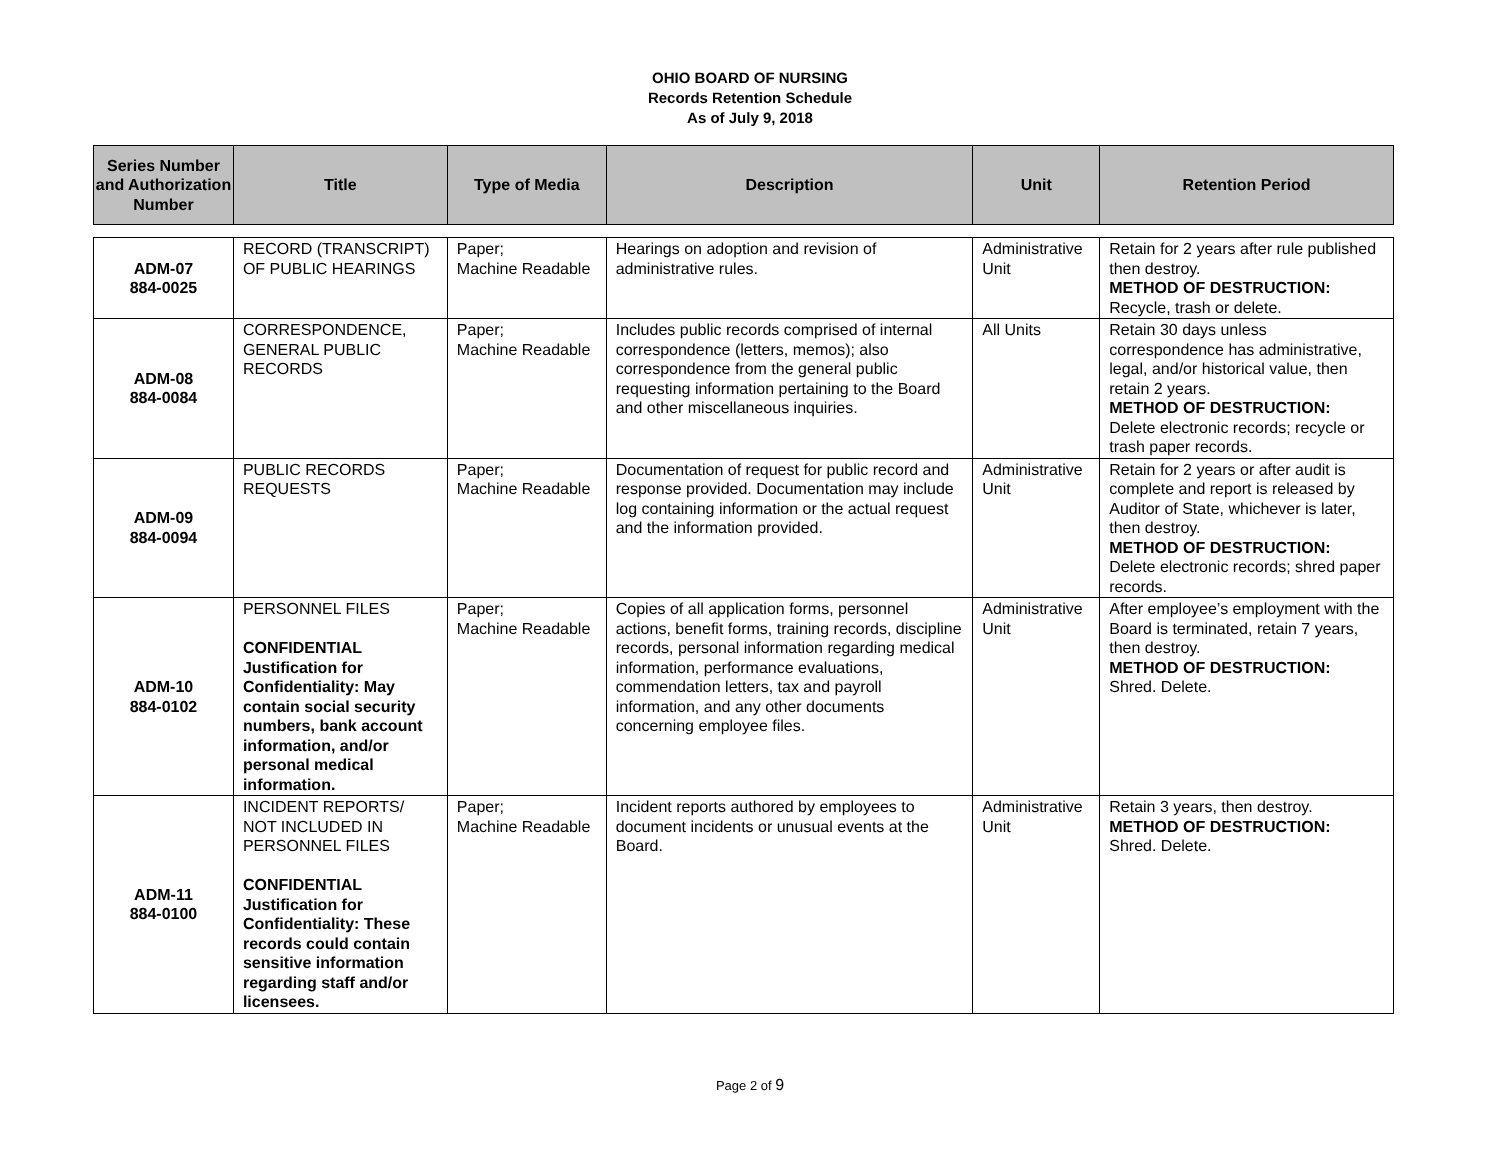OHIO BOARD OF NURSING
Records Retention Schedule
As of July 9, 2018
| Series Number and Authorization Number | Title | Type of Media | Description | Unit | Retention Period |
| --- | --- | --- | --- | --- | --- |
| ADM-07 884-0025 | RECORD (TRANSCRIPT) OF PUBLIC HEARINGS | Paper; Machine Readable | Hearings on adoption and revision of administrative rules. | Administrative Unit | Retain for 2 years after rule published then destroy. METHOD OF DESTRUCTION: Recycle, trash or delete. |
| ADM-08 884-0084 | CORRESPONDENCE, GENERAL PUBLIC RECORDS | Paper; Machine Readable | Includes public records comprised of internal correspondence (letters, memos); also correspondence from the general public requesting information pertaining to the Board and other miscellaneous inquiries. | All Units | Retain 30 days unless correspondence has administrative, legal, and/or historical value, then retain 2 years. METHOD OF DESTRUCTION: Delete electronic records; recycle or trash paper records. |
| ADM-09 884-0094 | PUBLIC RECORDS REQUESTS | Paper; Machine Readable | Documentation of request for public record and response provided. Documentation may include log containing information or the actual request and the information provided. | Administrative Unit | Retain for 2 years or after audit is complete and report is released by Auditor of State, whichever is later, then destroy. METHOD OF DESTRUCTION: Delete electronic records; shred paper records. |
| ADM-10 884-0102 | PERSONNEL FILES CONFIDENTIAL Justification for Confidentiality: May contain social security numbers, bank account information, and/or personal medical information. | Paper; Machine Readable | Copies of all application forms, personnel actions, benefit forms, training records, discipline records, personal information regarding medical information, performance evaluations, commendation letters, tax and payroll information, and any other documents concerning employee files. | Administrative Unit | After employee’s employment with the Board is terminated, retain 7 years, then destroy. METHOD OF DESTRUCTION: Shred. Delete. |
| ADM-11 884-0100 | INCIDENT REPORTS/ NOT INCLUDED IN PERSONNEL FILES CONFIDENTIAL Justification for Confidentiality: These records could contain sensitive information regarding staff and/or licensees. | Paper; Machine Readable | Incident reports authored by employees to document incidents or unusual events at the Board. | Administrative Unit | Retain 3 years, then destroy. METHOD OF DESTRUCTION: Shred. Delete. |
Page 2 of 9